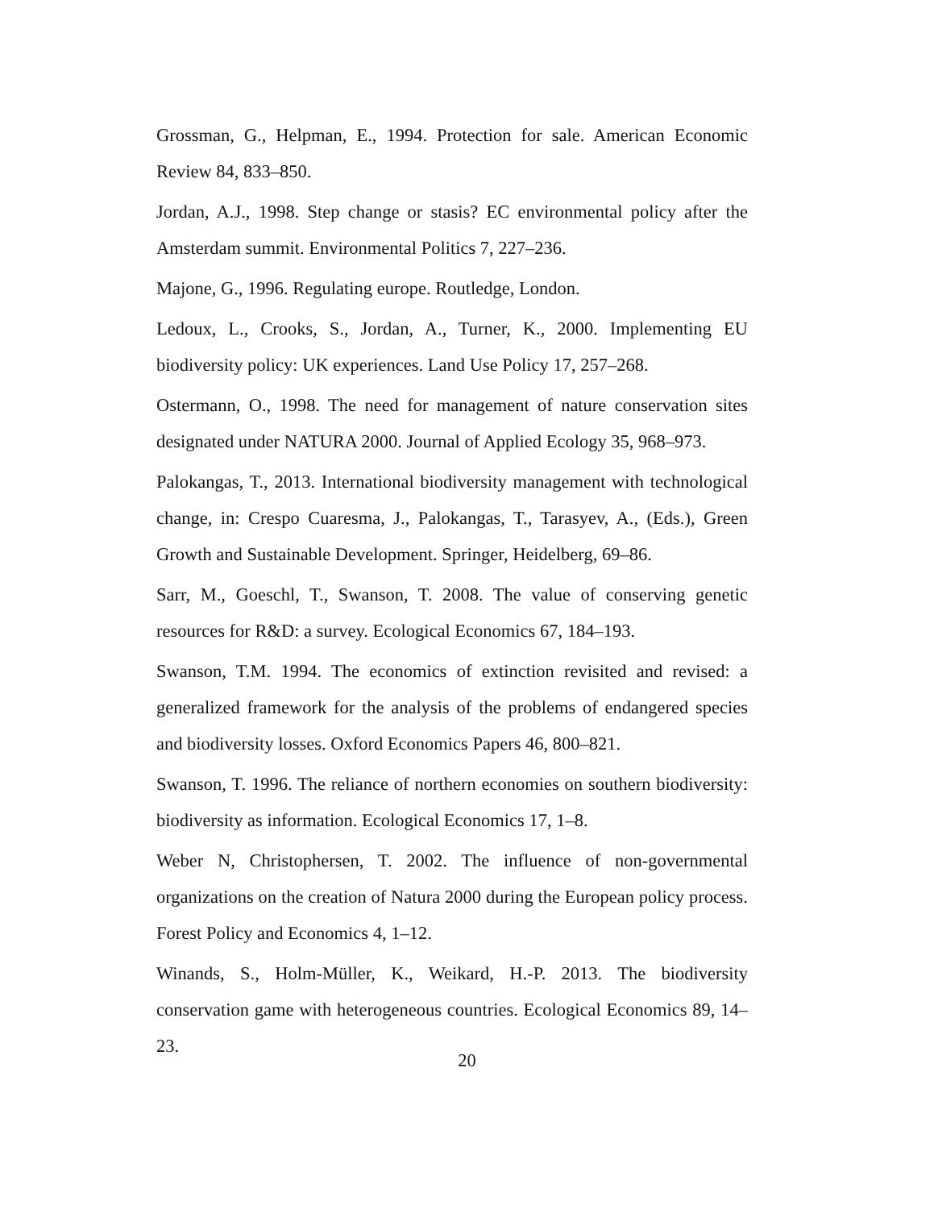Grossman, G., Helpman, E., 1994. Protection for sale. American Economic Review 84, 833–850.
Jordan, A.J., 1998. Step change or stasis? EC environmental policy after the Amsterdam summit. Environmental Politics 7, 227–236.
Majone, G., 1996. Regulating europe. Routledge, London.
Ledoux, L., Crooks, S., Jordan, A., Turner, K., 2000. Implementing EU biodiversity policy: UK experiences. Land Use Policy 17, 257–268.
Ostermann, O., 1998. The need for management of nature conservation sites designated under NATURA 2000. Journal of Applied Ecology 35, 968–973.
Palokangas, T., 2013. International biodiversity management with technological change, in: Crespo Cuaresma, J., Palokangas, T., Tarasyev, A., (Eds.), Green Growth and Sustainable Development. Springer, Heidelberg, 69–86.
Sarr, M., Goeschl, T., Swanson, T. 2008. The value of conserving genetic resources for R&D: a survey. Ecological Economics 67, 184–193.
Swanson, T.M. 1994. The economics of extinction revisited and revised: a generalized framework for the analysis of the problems of endangered species and biodiversity losses. Oxford Economics Papers 46, 800–821.
Swanson, T. 1996. The reliance of northern economies on southern biodiversity: biodiversity as information. Ecological Economics 17, 1–8.
Weber N, Christophersen, T. 2002. The influence of non-governmental organizations on the creation of Natura 2000 during the European policy process. Forest Policy and Economics 4, 1–12.
Winands, S., Holm-Müller, K., Weikard, H.-P. 2013. The biodiversity conservation game with heterogeneous countries. Ecological Economics 89, 14–23.
20